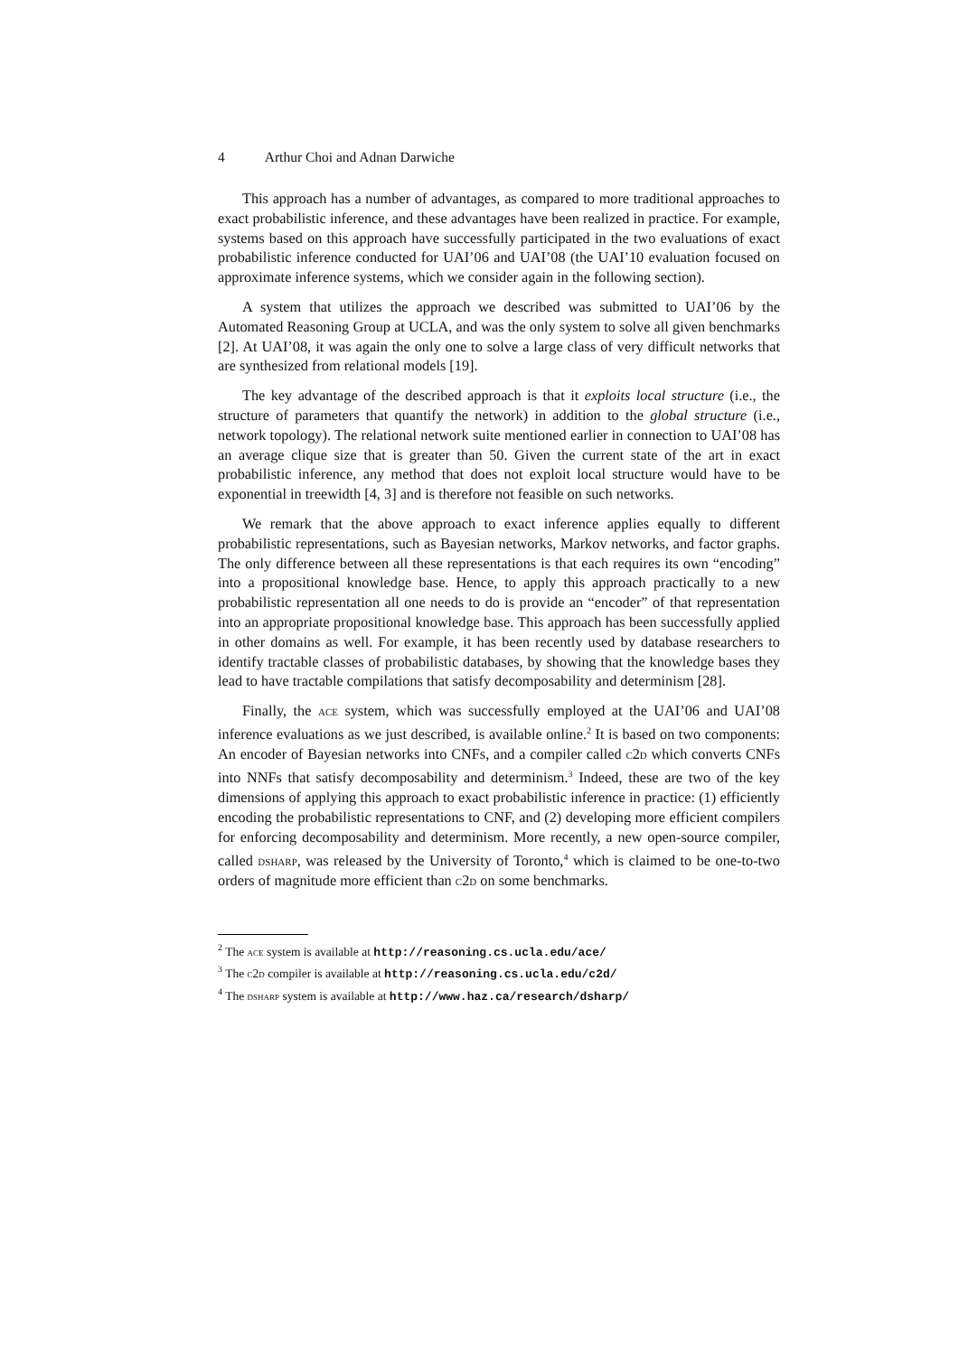4 Arthur Choi and Adnan Darwiche
This approach has a number of advantages, as compared to more traditional approaches to exact probabilistic inference, and these advantages have been realized in practice. For example, systems based on this approach have successfully participated in the two evaluations of exact probabilistic inference conducted for UAI’06 and UAI’08 (the UAI’10 evaluation focused on approximate inference systems, which we consider again in the following section).
A system that utilizes the approach we described was submitted to UAI’06 by the Automated Reasoning Group at UCLA, and was the only system to solve all given benchmarks [2]. At UAI’08, it was again the only one to solve a large class of very difficult networks that are synthesized from relational models [19].
The key advantage of the described approach is that it exploits local structure (i.e., the structure of parameters that quantify the network) in addition to the global structure (i.e., network topology). The relational network suite mentioned earlier in connection to UAI’08 has an average clique size that is greater than 50. Given the current state of the art in exact probabilistic inference, any method that does not exploit local structure would have to be exponential in treewidth [4, 3] and is therefore not feasible on such networks.
We remark that the above approach to exact inference applies equally to different probabilistic representations, such as Bayesian networks, Markov networks, and factor graphs. The only difference between all these representations is that each requires its own “encoding” into a propositional knowledge base. Hence, to apply this approach practically to a new probabilistic representation all one needs to do is provide an “encoder” of that representation into an appropriate propositional knowledge base. This approach has been successfully applied in other domains as well. For example, it has been recently used by database researchers to identify tractable classes of probabilistic databases, by showing that the knowledge bases they lead to have tractable compilations that satisfy decomposability and determinism [28].
Finally, the ace system, which was successfully employed at the UAI’06 and UAI’08 inference evaluations as we just described, is available online.<sup>2</sup> It is based on two components: An encoder of Bayesian networks into CNFs, and a compiler called c2d which converts CNFs into NNFs that satisfy decomposability and determinism.<sup>3</sup> Indeed, these are two of the key dimensions of applying this approach to exact probabilistic inference in practice: (1) efficiently encoding the probabilistic representations to CNF, and (2) developing more efficient compilers for enforcing decomposability and determinism. More recently, a new open-source compiler, called dsharp, was released by the University of Toronto,<sup>4</sup> which is claimed to be one-to-two orders of magnitude more efficient than c2d on some benchmarks.
<sup>2</sup> The ace system is available at http://reasoning.cs.ucla.edu/ace/
<sup>3</sup> The c2d compiler is available at http://reasoning.cs.ucla.edu/c2d/
<sup>4</sup> The dsharp system is available at http://www.haz.ca/research/dsharp/